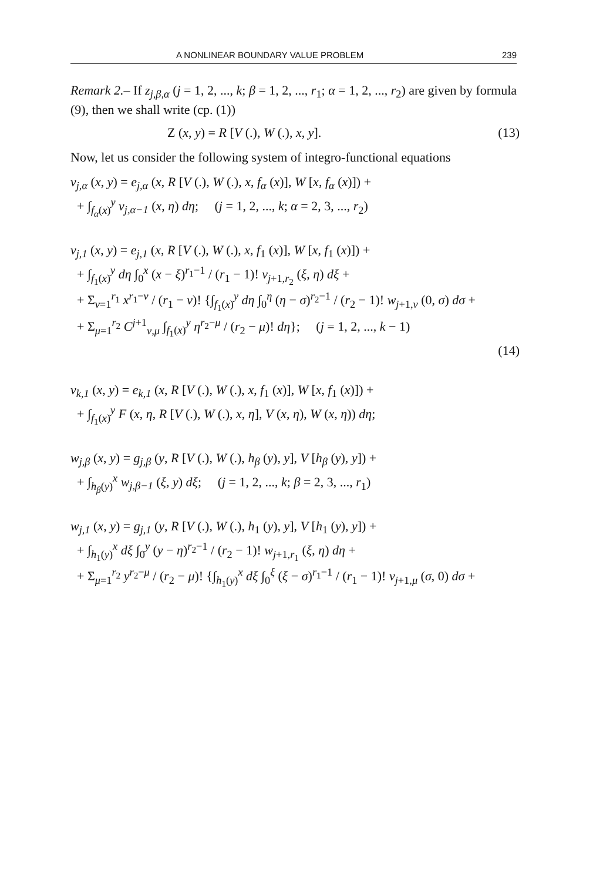A NONLINEAR BOUNDARY VALUE PROBLEM 239
Remark 2.– If z<sub>j,β,α</sub> (j = 1, 2, ..., k; β = 1, 2, ..., r<sub>1</sub>; α = 1, 2, ..., r<sub>2</sub>) are given by formula (9), then we shall write (cp. (1))
Z (x, y) = R [V (.), W (.), x, y]. (13)
Now, let us consider the following system of integro-functional equations
v<sub>j,α</sub> (x, y) = e<sub>j,α</sub> (x, R [V (.), W (.), x, f<sub>α</sub> (x)], W [x, f<sub>α</sub> (x)]) +
+ ∫<sub>f<sub>α</sub>(x)</sub><sup>y</sup> v<sub>j,α−1</sub> (x, η) dη; (j = 1, 2, ..., k; α = 2, 3, ..., r<sub>2</sub>)
v<sub>j,1</sub> (x, y) = e<sub>j,1</sub> (x, R [V (.), W (.), x, f<sub>1</sub> (x)], W [x, f<sub>1</sub> (x)]) +
+ ∫<sub>f<sub>1</sub>(x)</sub><sup>y</sup> dη ∫<sub>0</sub><sup>x</sup> (x − ξ)<sup>r<sub>1</sub>−1</sup> / (r<sub>1</sub> − 1)! v<sub>j+1,r<sub>2</sub></sub> (ξ, η) dξ +
+ Σ<sub>ν=1</sub><sup>r<sub>1</sub></sup> x<sup>r<sub>1</sub>−ν</sup> / (r<sub>1</sub> − ν)! {∫<sub>f<sub>1</sub>(x)</sub><sup>y</sup> dη ∫<sub>0</sub><sup>η</sup> (η − σ)<sup>r<sub>2</sub>−1</sup> / (r<sub>2</sub> − 1)! w<sub>j+1,ν</sub> (0, σ) dσ +
+ Σ<sub>μ=1</sub><sup>r<sub>2</sub></sup> C<sup>j+1</sup><sub>ν,μ</sub> ∫<sub>f<sub>1</sub>(x)</sub><sup>y</sup> η<sup>r<sub>2</sub>−μ</sup> / (r<sub>2</sub> − μ)! dη}; (j = 1, 2, ..., k − 1)
(14)
v<sub>k,1</sub> (x, y) = e<sub>k,1</sub> (x, R [V (.), W (.), x, f<sub>1</sub> (x)], W [x, f<sub>1</sub> (x)]) +
+ ∫<sub>f<sub>1</sub>(x)</sub><sup>y</sup> F (x, η, R [V (.), W (.), x, η], V (x, η), W (x, η)) dη;
w<sub>j,β</sub> (x, y) = g<sub>j,β</sub> (y, R [V (.), W (.), h<sub>β</sub> (y), y], V [h<sub>β</sub> (y), y]) +
+ ∫<sub>h<sub>β</sub>(y)</sub><sup>x</sup> w<sub>j,β−1</sub> (ξ, y) dξ; (j = 1, 2, ..., k; β = 2, 3, ..., r<sub>1</sub>)
w<sub>j,1</sub> (x, y) = g<sub>j,1</sub> (y, R [V (.), W (.), h<sub>1</sub> (y), y], V [h<sub>1</sub> (y), y]) +
+ ∫<sub>h<sub>1</sub>(y)</sub><sup>x</sup> dξ ∫<sub>0</sub><sup>y</sup> (y − η)<sup>r<sub>2</sub>−1</sup> / (r<sub>2</sub> − 1)! w<sub>j+1,r<sub>1</sub></sub> (ξ, η) dη +
+ Σ<sub>μ=1</sub><sup>r<sub>2</sub></sup> y<sup>r<sub>2</sub>−μ</sup> / (r<sub>2</sub> − μ)! {∫<sub>h<sub>1</sub>(y)</sub><sup>x</sup> dξ ∫<sub>0</sub><sup>ξ</sup> (ξ − σ)<sup>r<sub>1</sub>−1</sup> / (r<sub>1</sub> − 1)! v<sub>j+1,μ</sub> (σ, 0) dσ +